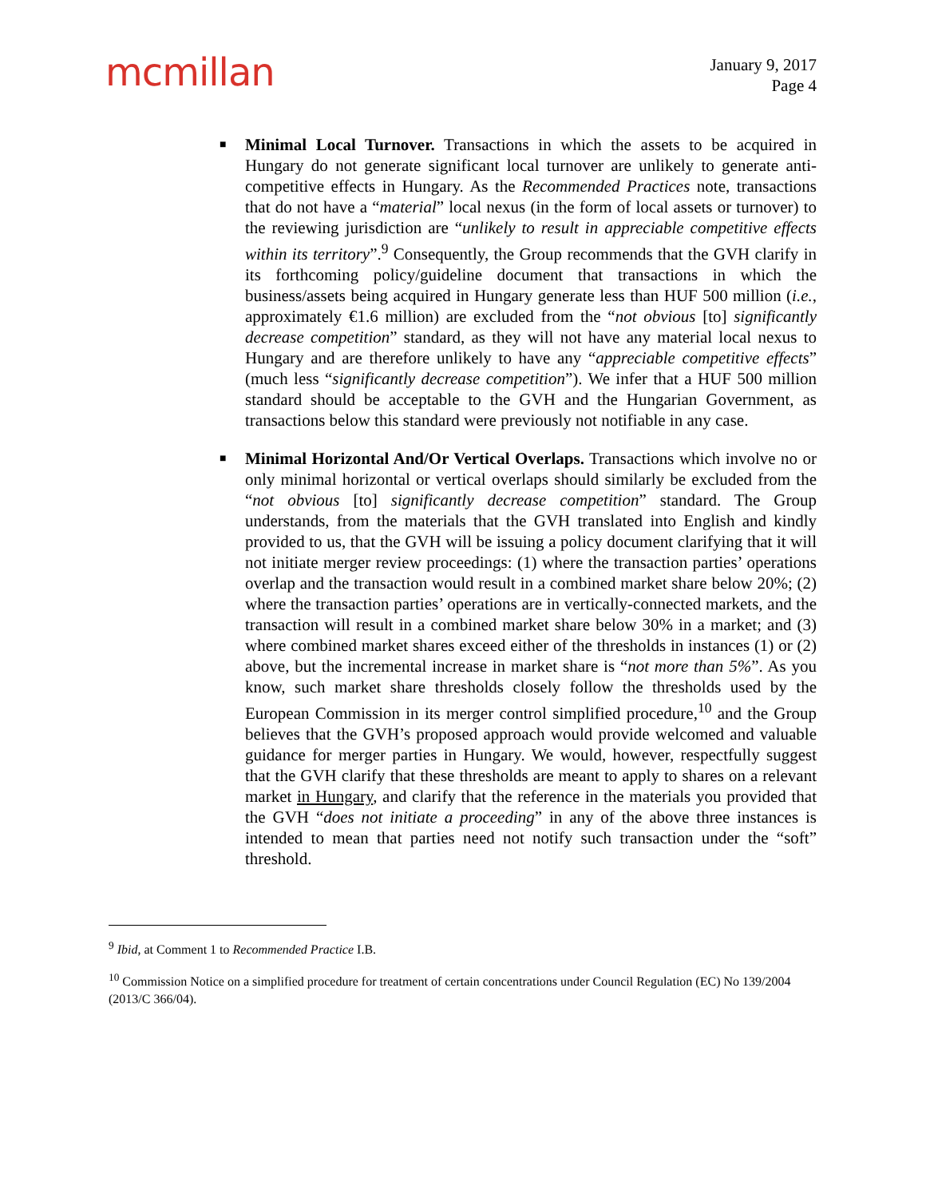mcmillan
January 9, 2017
Page 4
■
Minimal Local Turnover. Transactions in which the assets to be acquired in Hungary do not generate significant local turnover are unlikely to generate anti-competitive effects in Hungary. As the Recommended Practices note, transactions that do not have a “material” local nexus (in the form of local assets or turnover) to the reviewing jurisdiction are “unlikely to result in appreciable competitive effects within its territory”.<sup>9</sup> Consequently, the Group recommends that the GVH clarify in its forthcoming policy/guideline document that transactions in which the business/assets being acquired in Hungary generate less than HUF 500 million (i.e., approximately €1.6 million) are excluded from the “not obvious [to] significantly decrease competition” standard, as they will not have any material local nexus to Hungary and are therefore unlikely to have any “appreciable competitive effects” (much less “significantly decrease competition”). We infer that a HUF 500 million standard should be acceptable to the GVH and the Hungarian Government, as transactions below this standard were previously not notifiable in any case.
■
Minimal Horizontal And/Or Vertical Overlaps. Transactions which involve no or only minimal horizontal or vertical overlaps should similarly be excluded from the “not obvious [to] significantly decrease competition” standard. The Group understands, from the materials that the GVH translated into English and kindly provided to us, that the GVH will be issuing a policy document clarifying that it will not initiate merger review proceedings: (1) where the transaction parties’ operations overlap and the transaction would result in a combined market share below 20%; (2) where the transaction parties’ operations are in vertically-connected markets, and the transaction will result in a combined market share below 30% in a market; and (3) where combined market shares exceed either of the thresholds in instances (1) or (2) above, but the incremental increase in market share is “not more than 5%”. As you know, such market share thresholds closely follow the thresholds used by the European Commission in its merger control simplified procedure,<sup>10</sup> and the Group believes that the GVH’s proposed approach would provide welcomed and valuable guidance for merger parties in Hungary. We would, however, respectfully suggest that the GVH clarify that these thresholds are meant to apply to shares on a relevant market in Hungary, and clarify that the reference in the materials you provided that the GVH “does not initiate a proceeding” in any of the above three instances is intended to mean that parties need not notify such transaction under the “soft” threshold.
<sup>9</sup> Ibid, at Comment 1 to Recommended Practice I.B.
<sup>10</sup> Commission Notice on a simplified procedure for treatment of certain concentrations under Council Regulation (EC) No 139/2004 (2013/C 366/04).